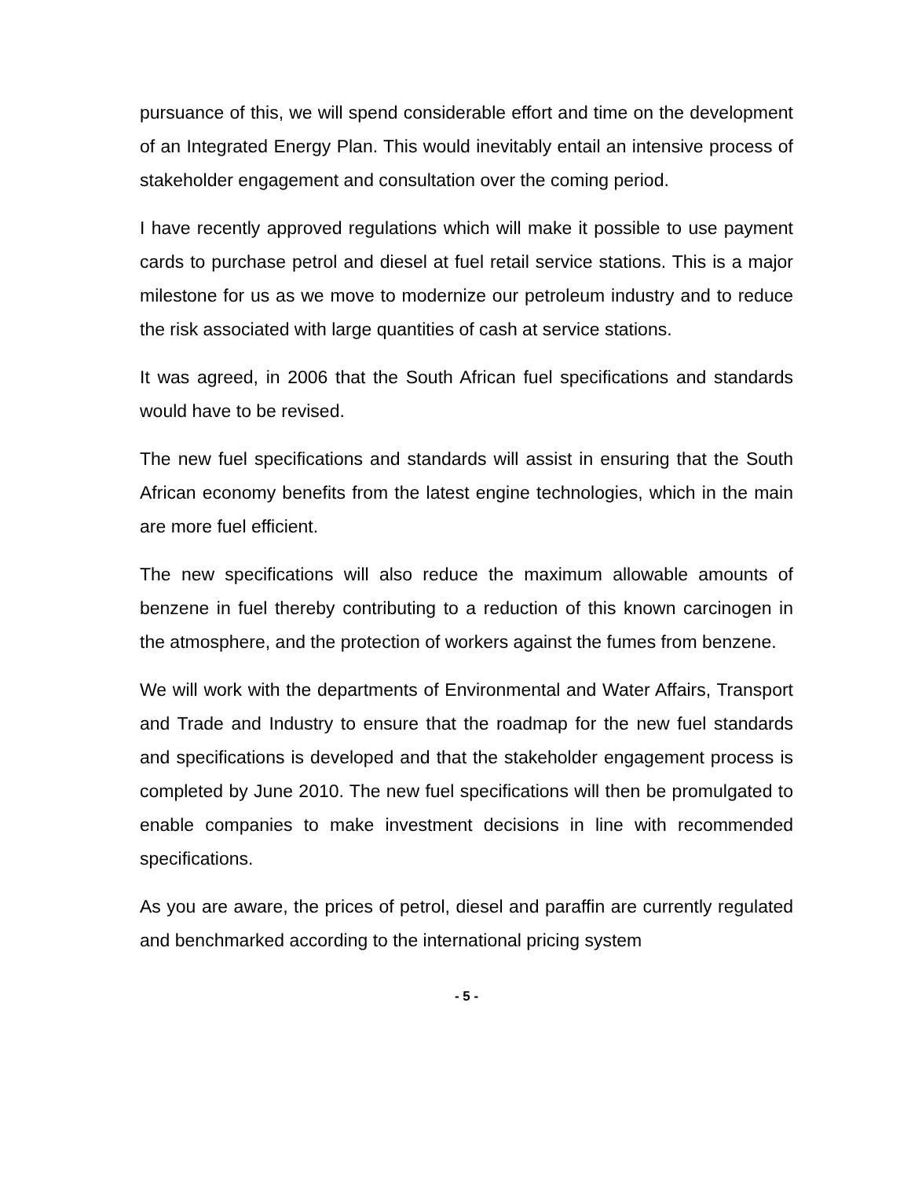pursuance of this, we will spend considerable effort and time on the development of an Integrated Energy Plan. This would inevitably entail an intensive process of stakeholder engagement and consultation over the coming period.
I have recently approved regulations which will make it possible to use payment cards to purchase petrol and diesel at fuel retail service stations. This is a major milestone for us as we move to modernize our petroleum industry and to reduce the risk associated with large quantities of cash at service stations.
It was agreed, in 2006 that the South African fuel specifications and standards would have to be revised.
The new fuel specifications and standards will assist in ensuring that the South African economy benefits from the latest engine technologies, which in the main are more fuel efficient.
The new specifications will also reduce the maximum allowable amounts of benzene in fuel thereby contributing to a reduction of this known carcinogen in the atmosphere, and the protection of workers against the fumes from benzene.
We will work with the departments of Environmental and Water Affairs, Transport and Trade and Industry to ensure that the roadmap for the new fuel standards and specifications is developed and that the stakeholder engagement process is completed by June 2010. The new fuel specifications will then be promulgated to enable companies to make investment decisions in line with recommended specifications.
As you are aware, the prices of petrol, diesel and paraffin are currently regulated and benchmarked according to the international pricing system
- 5 -